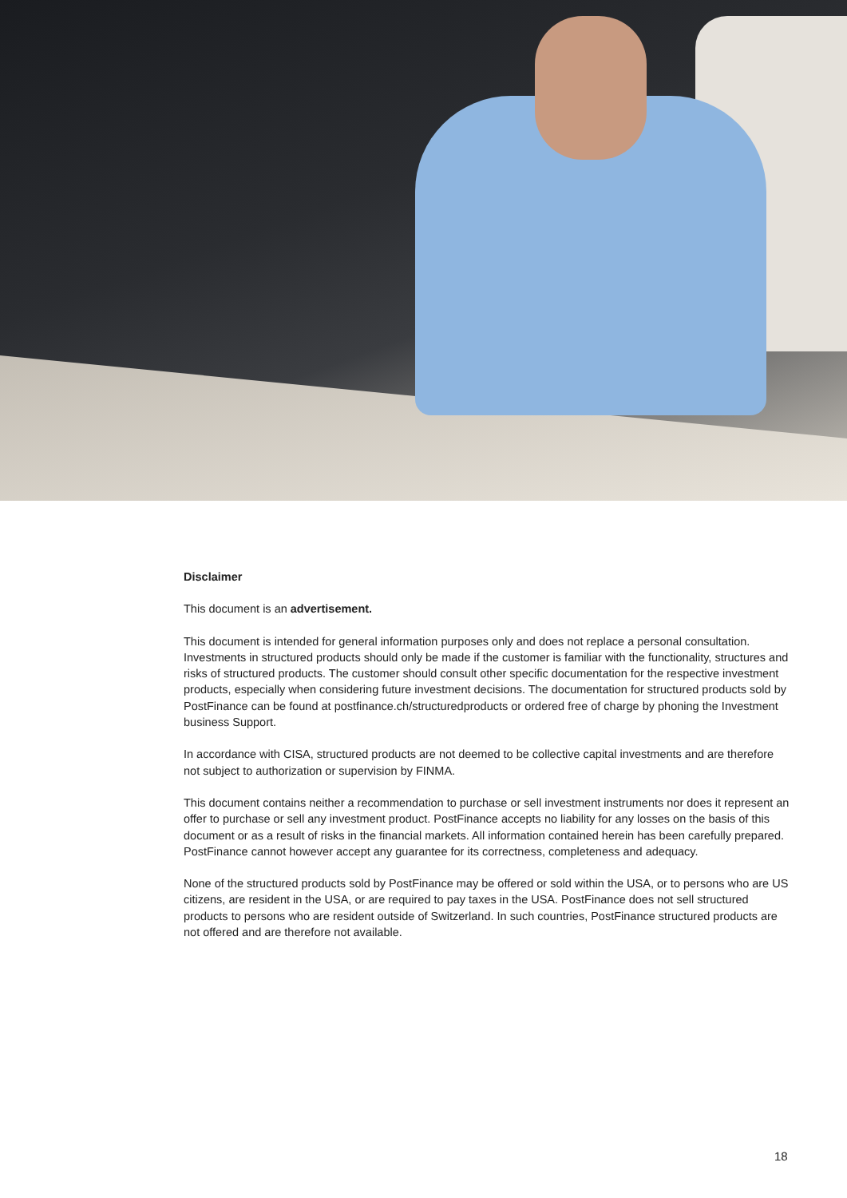Disclaimer
This document is an advertisement.
This document is intended for general information purposes only and does not replace a personal consultation. Investments in structured products should only be made if the customer is familiar with the functionality, structures and risks of structured products. The customer should consult other specific documentation for the respective investment products, especially when considering future investment decisions. The documentation for structured products sold by PostFinance can be found at postfinance.ch/structuredproducts or ordered free of charge by phoning the Investment business Support.
In accordance with CISA, structured products are not deemed to be collective capital investments and are therefore not subject to authorization or supervision by FINMA.
This document contains neither a recommendation to purchase or sell investment instruments nor does it represent an offer to purchase or sell any investment product. PostFinance accepts no liability for any losses on the basis of this document or as a result of risks in the financial markets. All information contained herein has been carefully prepared. PostFinance cannot however accept any guarantee for its correctness, completeness and adequacy.
None of the structured products sold by PostFinance may be offered or sold within the USA, or to persons who are US citizens, are resident in the USA, or are required to pay taxes in the USA. PostFinance does not sell structured products to persons who are resident outside of Switzerland. In such countries, PostFinance structured products are not offered and are therefore not available.
18